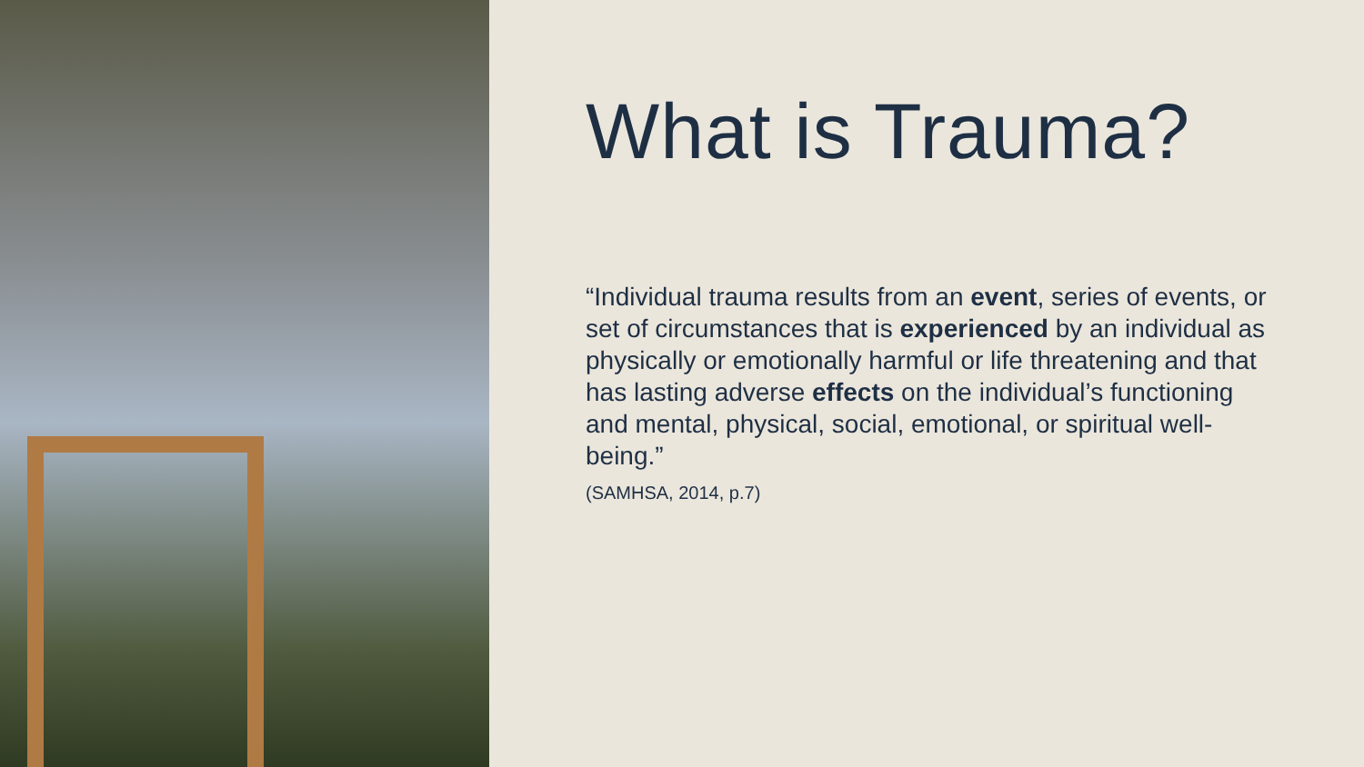What is Trauma?
“Individual trauma results from an event, series of events, or set of circumstances that is experienced by an individual as physically or emotionally harmful or life threatening and that has lasting adverse effects on the individual’s functioning and mental, physical, social, emotional, or spiritual well-being.”
(SAMHSA, 2014, p.7)